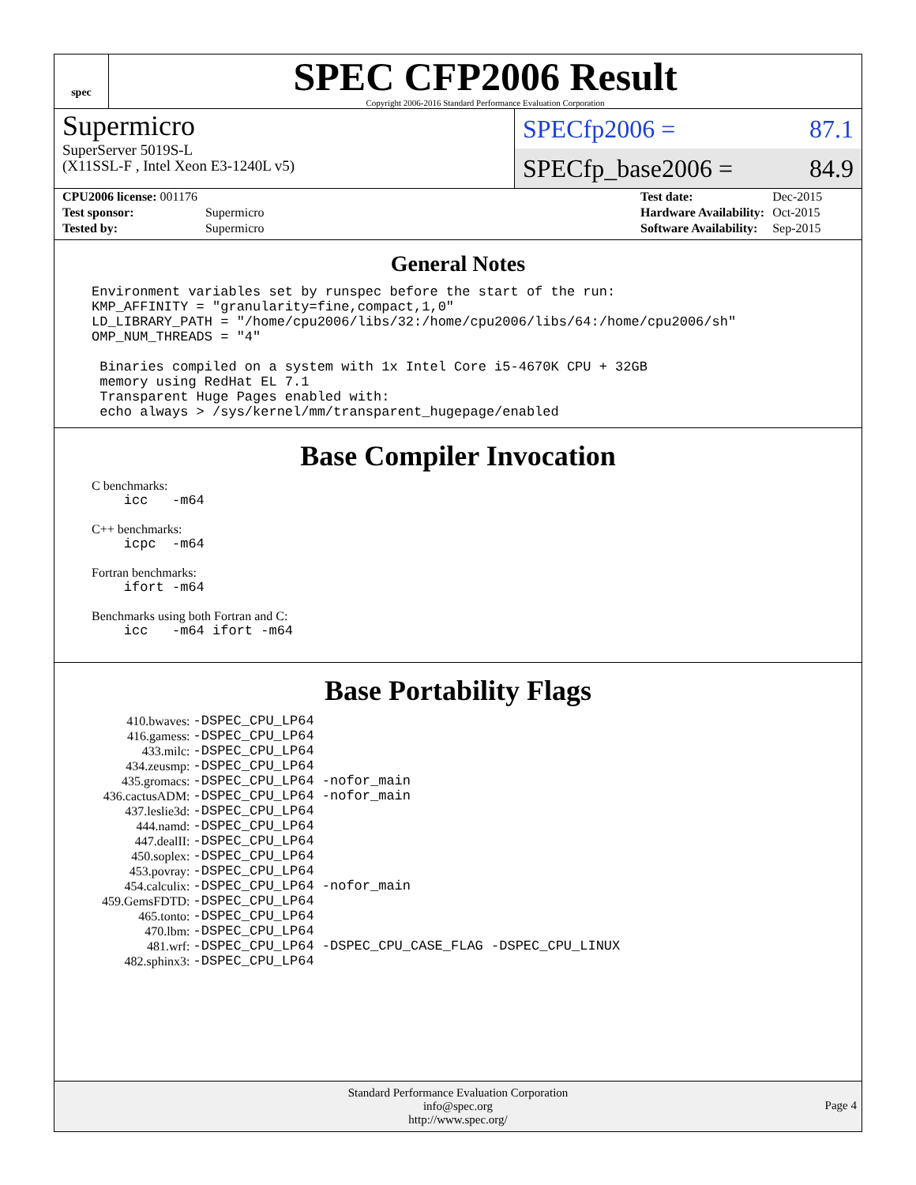spec
SPEC CFP2006 Result
Copyright 2006-2016 Standard Performance Evaluation Corporation
Supermicro
SuperServer 5019S-L
(X11SSL-F , Intel Xeon E3-1240L v5)
SPECfp2006 = 87.1
SPECfp_base2006 = 84.9
| CPU2006 license: 001176 | |
| Test sponsor: | Supermicro |
| Tested by: | Supermicro |
| Test date: | Dec-2015 |
| Hardware Availability: | Oct-2015 |
| Software Availability: | Sep-2015 |
General Notes
Environment variables set by runspec before the start of the run:
KMP_AFFINITY = "granularity=fine,compact,1,0"
LD_LIBRARY_PATH = "/home/cpu2006/libs/32:/home/cpu2006/libs/64:/home/cpu2006/sh"
OMP_NUM_THREADS = "4"

 Binaries compiled on a system with 1x Intel Core i5-4670K CPU + 32GB
 memory using RedHat EL 7.1
 Transparent Huge Pages enabled with:
 echo always > /sys/kernel/mm/transparent_hugepage/enabled
Base Compiler Invocation
C benchmarks:
    icc   -m64
C++ benchmarks:
    icpc  -m64
Fortran benchmarks:
    ifort -m64
Benchmarks using both Fortran and C:
    icc   -m64 ifort -m64
Base Portability Flags
| 410.bwaves: | -DSPEC_CPU_LP64 |
| 416.gamess: | -DSPEC_CPU_LP64 |
| 433.milc: | -DSPEC_CPU_LP64 |
| 434.zeusmp: | -DSPEC_CPU_LP64 |
| 435.gromacs: | -DSPEC_CPU_LP64 -nofor_main |
| 436.cactusADM: | -DSPEC_CPU_LP64 -nofor_main |
| 437.leslie3d: | -DSPEC_CPU_LP64 |
| 444.namd: | -DSPEC_CPU_LP64 |
| 447.dealII: | -DSPEC_CPU_LP64 |
| 450.soplex: | -DSPEC_CPU_LP64 |
| 453.povray: | -DSPEC_CPU_LP64 |
| 454.calculix: | -DSPEC_CPU_LP64 -nofor_main |
| 459.GemsFDTD: | -DSPEC_CPU_LP64 |
| 465.tonto: | -DSPEC_CPU_LP64 |
| 470.lbm: | -DSPEC_CPU_LP64 |
| 481.wrf: | -DSPEC_CPU_LP64 -DSPEC_CPU_CASE_FLAG -DSPEC_CPU_LINUX |
| 482.sphinx3: | -DSPEC_CPU_LP64 |
Standard Performance Evaluation Corporation
info@spec.org
http://www.spec.org/
Page 4